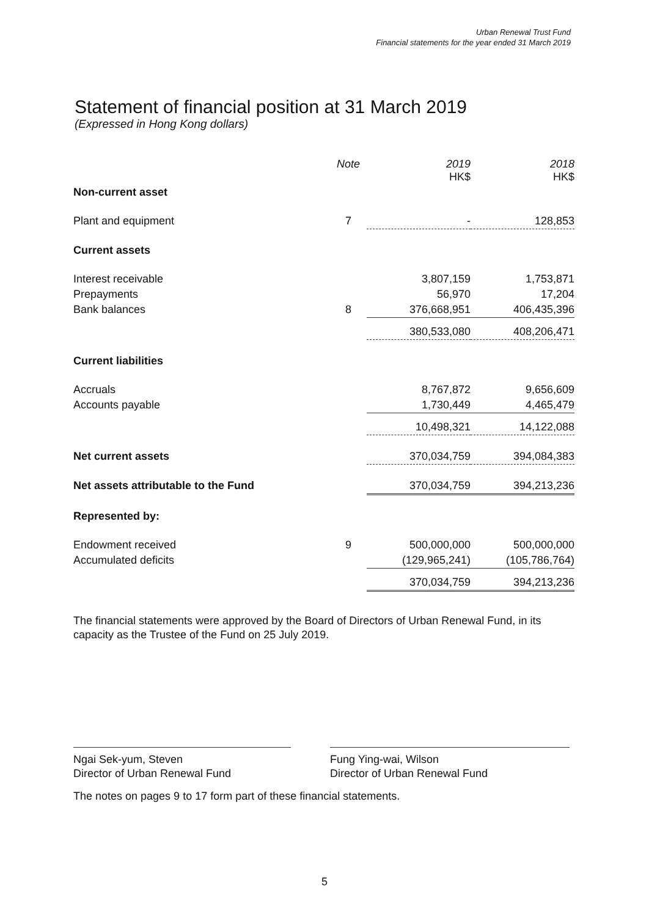Urban Renewal Trust Fund
Financial statements for the year ended 31 March 2019
Statement of financial position at 31 March 2019
(Expressed in Hong Kong dollars)
| | Note | 2019 HK$ | 2018 HK$ |
| --- | --- | --- | --- |
| Non-current asset | | | |
| Plant and equipment | 7 | - | 128,853 |
| Current assets | | | |
| Interest receivable | | 3,807,159 | 1,753,871 |
| Prepayments | | 56,970 | 17,204 |
| Bank balances | 8 | 376,668,951 | 406,435,396 |
| | | 380,533,080 | 408,206,471 |
| Current liabilities | | | |
| Accruals | | 8,767,872 | 9,656,609 |
| Accounts payable | | 1,730,449 | 4,465,479 |
| | | 10,498,321 | 14,122,088 |
| Net current assets | | 370,034,759 | 394,084,383 |
| Net assets attributable to the Fund | | 370,034,759 | 394,213,236 |
| Represented by: | | | |
| Endowment received | 9 | 500,000,000 | 500,000,000 |
| Accumulated deficits | | (129,965,241) | (105,786,764) |
| | | 370,034,759 | 394,213,236 |
The financial statements were approved by the Board of Directors of Urban Renewal Fund, in its capacity as the Trustee of the Fund on 25 July 2019.
Ngai Sek-yum, Steven
Director of Urban Renewal Fund
Fung Ying-wai, Wilson
Director of Urban Renewal Fund
The notes on pages 9 to 17 form part of these financial statements.
5